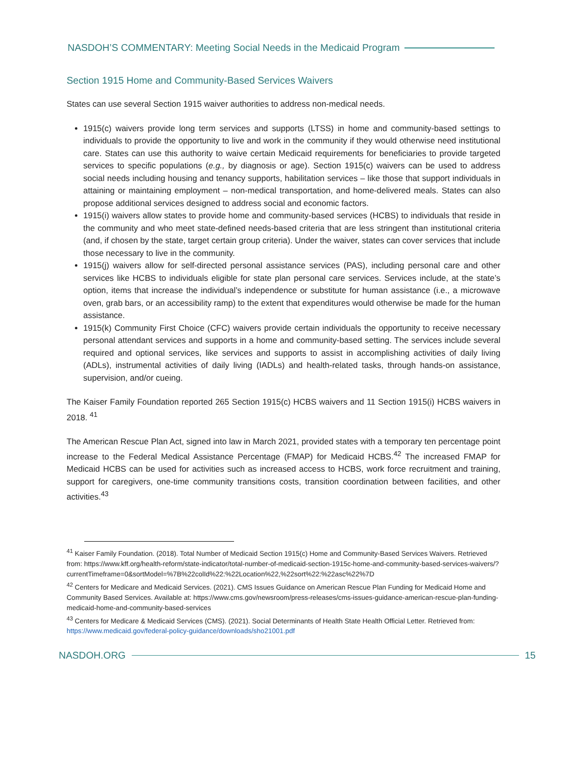NASDOH’S COMMENTARY: Meeting Social Needs in the Medicaid Program
Section 1915 Home and Community-Based Services Waivers
States can use several Section 1915 waiver authorities to address non-medical needs.
1915(c) waivers provide long term services and supports (LTSS) in home and community-based settings to individuals to provide the opportunity to live and work in the community if they would otherwise need institutional care. States can use this authority to waive certain Medicaid requirements for beneficiaries to provide targeted services to specific populations (e.g., by diagnosis or age). Section 1915(c) waivers can be used to address social needs including housing and tenancy supports, habilitation services – like those that support individuals in attaining or maintaining employment – non-medical transportation, and home-delivered meals. States can also propose additional services designed to address social and economic factors.
1915(i) waivers allow states to provide home and community-based services (HCBS) to individuals that reside in the community and who meet state-defined needs-based criteria that are less stringent than institutional criteria (and, if chosen by the state, target certain group criteria). Under the waiver, states can cover services that include those necessary to live in the community.
1915(j) waivers allow for self-directed personal assistance services (PAS), including personal care and other services like HCBS to individuals eligible for state plan personal care services. Services include, at the state’s option, items that increase the individual’s independence or substitute for human assistance (i.e., a microwave oven, grab bars, or an accessibility ramp) to the extent that expenditures would otherwise be made for the human assistance.
1915(k) Community First Choice (CFC) waivers provide certain individuals the opportunity to receive necessary personal attendant services and supports in a home and community-based setting. The services include several required and optional services, like services and supports to assist in accomplishing activities of daily living (ADLs), instrumental activities of daily living (IADLs) and health-related tasks, through hands-on assistance, supervision, and/or cueing.
The Kaiser Family Foundation reported 265 Section 1915(c) HCBS waivers and 11 Section 1915(i) HCBS waivers in 2018. <sup>41</sup>
The American Rescue Plan Act, signed into law in March 2021, provided states with a temporary ten percentage point increase to the Federal Medical Assistance Percentage (FMAP) for Medicaid HCBS.<sup>42</sup> The increased FMAP for Medicaid HCBS can be used for activities such as increased access to HCBS, work force recruitment and training, support for caregivers, one-time community transitions costs, transition coordination between facilities, and other activities.<sup>43</sup>
<sup>41</sup> Kaiser Family Foundation. (2018). Total Number of Medicaid Section 1915(c) Home and Community-Based Services Waivers. Retrieved from: https://www.kff.org/health-reform/state-indicator/total-number-of-medicaid-section-1915c-home-and-community-based-services-waivers/?currentTimeframe=0&sortModel=%7B%22colId%22:%22Location%22,%22sort%22:%22asc%22%7D
<sup>42</sup> Centers for Medicare and Medicaid Services. (2021). CMS Issues Guidance on American Rescue Plan Funding for Medicaid Home and Community Based Services. Available at: https://www.cms.gov/newsroom/press-releases/cms-issues-guidance-american-rescue-plan-funding-medicaid-home-and-community-based-services
<sup>43</sup> Centers for Medicare & Medicaid Services (CMS). (2021). Social Determinants of Health State Health Official Letter. Retrieved from: https://www.medicaid.gov/federal-policy-guidance/downloads/sho21001.pdf
NASDOH.ORG 15